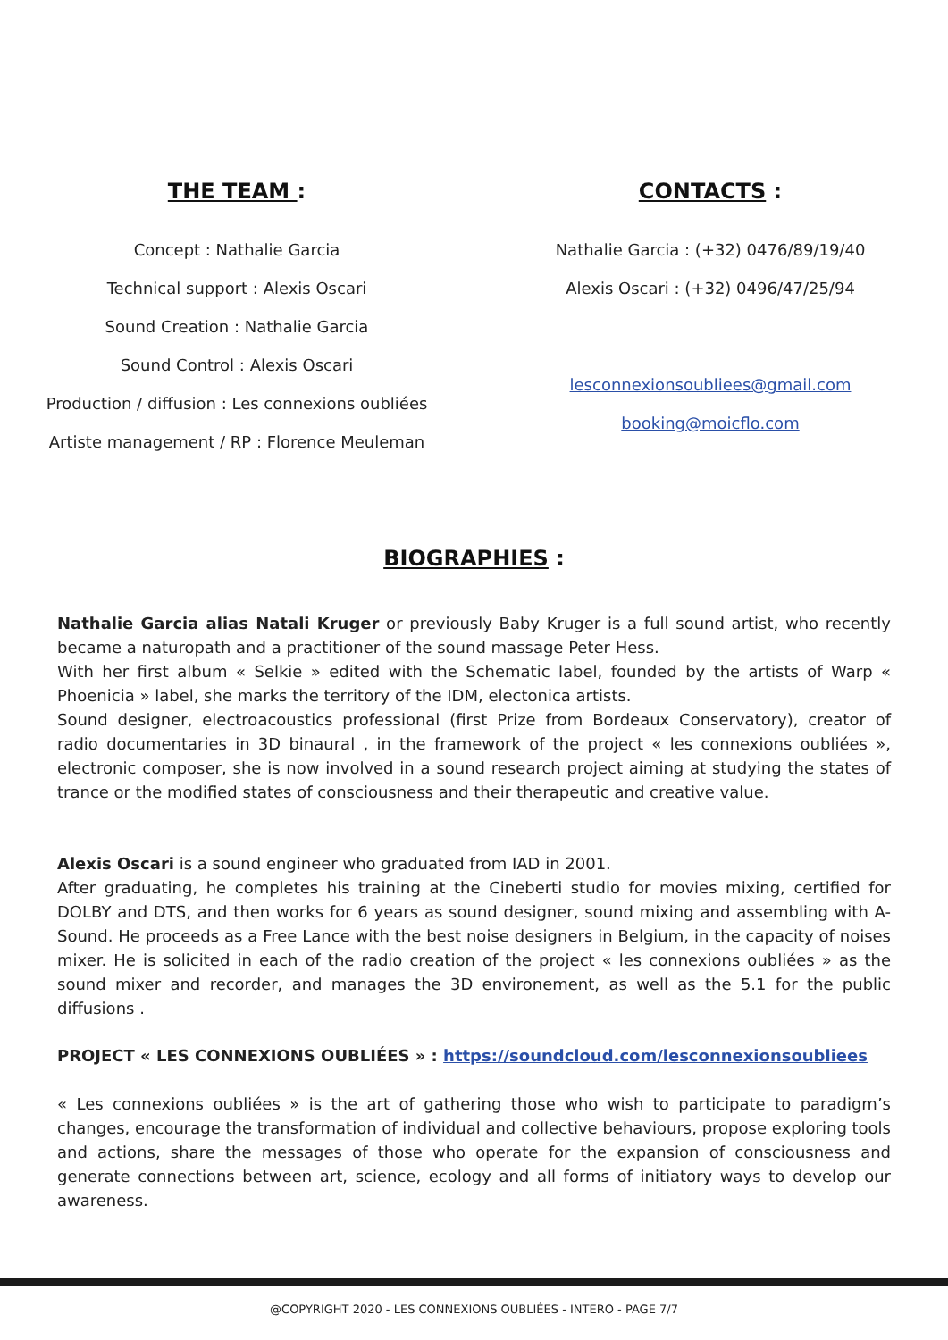THE TEAM :
Concept : Nathalie Garcia
Technical support : Alexis Oscari
Sound Creation : Nathalie Garcia
Sound Control : Alexis Oscari
Production / diffusion : Les connexions oubliées
Artiste management / RP : Florence Meuleman
CONTACTS :
Nathalie Garcia : (+32) 0476/89/19/40
Alexis Oscari : (+32) 0496/47/25/94
lesconnexionsoubliees@gmail.com
booking@moicflo.com
BIOGRAPHIES :
Nathalie Garcia alias Natali Kruger or previously Baby Kruger is a full sound artist, who recently became a naturopath and a practitioner of the sound massage Peter Hess.
With her first album « Selkie » edited with the Schematic label, founded by the artists of Warp « Phoenicia » label, she marks the territory of the IDM, electonica artists.
Sound designer, electroacoustics professional (first Prize from Bordeaux Conservatory), creator of radio documentaries in 3D binaural , in the framework of the project « les connexions oubliées », electronic composer, she is now involved in a sound research project aiming at studying the states of trance or the modified states of consciousness and their therapeutic and creative value.
Alexis Oscari is a sound engineer who graduated from IAD in 2001.
After graduating, he completes his training at the Cineberti studio for movies mixing, certified for DOLBY and DTS, and then works for 6 years as sound designer, sound mixing and assembling with A-Sound. He proceeds as a Free Lance with the best noise designers in Belgium, in the capacity of noises mixer. He is solicited in each of the radio creation of the project « les connexions oubliées » as the sound mixer and recorder, and manages the 3D environement, as well as the 5.1 for the public diffusions .
PROJECT « LES CONNEXIONS OUBLIÉES » : https://soundcloud.com/lesconnexionsoubliees
« Les connexions oubliées » is the art of gathering those who wish to participate to paradigm’s changes, encourage the transformation of individual and collective behaviours, propose exploring tools and actions, share the messages of those who operate for the expansion of consciousness and generate connections between art, science, ecology and all forms of initiatory ways to develop our awareness.
@COPYRIGHT 2020 - LES CONNEXIONS OUBLIÉES - INTERO - PAGE 7/7